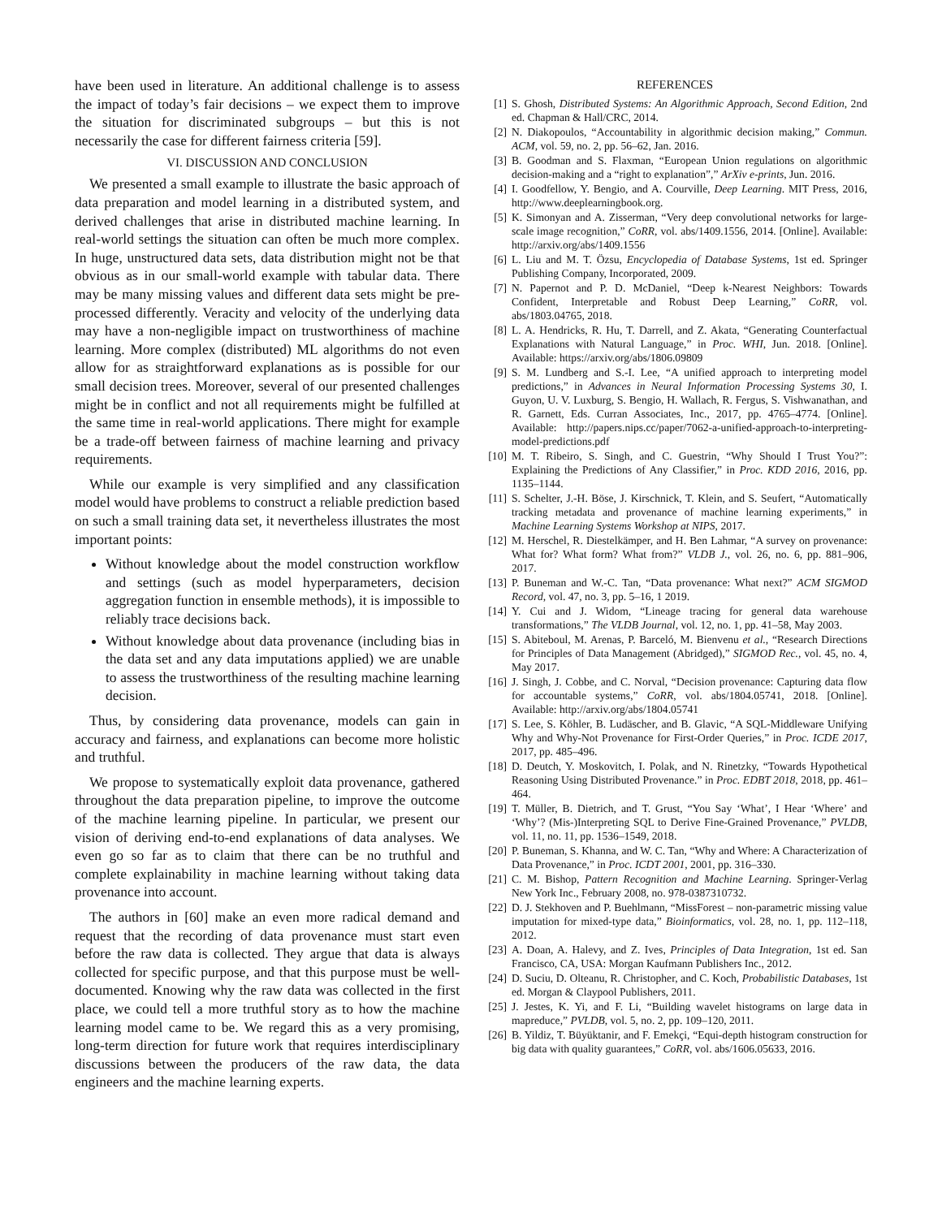have been used in literature. An additional challenge is to assess the impact of today’s fair decisions – we expect them to improve the situation for discriminated subgroups – but this is not necessarily the case for different fairness criteria [59].
VI. DISCUSSION AND CONCLUSION
We presented a small example to illustrate the basic approach of data preparation and model learning in a distributed system, and derived challenges that arise in distributed machine learning. In real-world settings the situation can often be much more complex. In huge, unstructured data sets, data distribution might not be that obvious as in our small-world example with tabular data. There may be many missing values and different data sets might be pre-processed differently. Veracity and velocity of the underlying data may have a non-negligible impact on trustworthiness of machine learning. More complex (distributed) ML algorithms do not even allow for as straightforward explanations as is possible for our small decision trees. Moreover, several of our presented challenges might be in conflict and not all requirements might be fulfilled at the same time in real-world applications. There might for example be a trade-off between fairness of machine learning and privacy requirements.
While our example is very simplified and any classification model would have problems to construct a reliable prediction based on such a small training data set, it nevertheless illustrates the most important points:
Without knowledge about the model construction workflow and settings (such as model hyperparameters, decision aggregation function in ensemble methods), it is impossible to reliably trace decisions back.
Without knowledge about data provenance (including bias in the data set and any data imputations applied) we are unable to assess the trustworthiness of the resulting machine learning decision.
Thus, by considering data provenance, models can gain in accuracy and fairness, and explanations can become more holistic and truthful.
We propose to systematically exploit data provenance, gathered throughout the data preparation pipeline, to improve the outcome of the machine learning pipeline. In particular, we present our vision of deriving end-to-end explanations of data analyses. We even go so far as to claim that there can be no truthful and complete explainability in machine learning without taking data provenance into account.
The authors in [60] make an even more radical demand and request that the recording of data provenance must start even before the raw data is collected. They argue that data is always collected for specific purpose, and that this purpose must be well-documented. Knowing why the raw data was collected in the first place, we could tell a more truthful story as to how the machine learning model came to be. We regard this as a very promising, long-term direction for future work that requires interdisciplinary discussions between the producers of the raw data, the data engineers and the machine learning experts.
REFERENCES
[1] S. Ghosh, Distributed Systems: An Algorithmic Approach, Second Edition, 2nd ed. Chapman & Hall/CRC, 2014.
[2] N. Diakopoulos, “Accountability in algorithmic decision making,” Commun. ACM, vol. 59, no. 2, pp. 56–62, Jan. 2016.
[3] B. Goodman and S. Flaxman, “European Union regulations on algorithmic decision-making and a “right to explanation”,” ArXiv e-prints, Jun. 2016.
[4] I. Goodfellow, Y. Bengio, and A. Courville, Deep Learning. MIT Press, 2016, http://www.deeplearningbook.org.
[5] K. Simonyan and A. Zisserman, “Very deep convolutional networks for large-scale image recognition,” CoRR, vol. abs/1409.1556, 2014. [Online]. Available: http://arxiv.org/abs/1409.1556
[6] L. Liu and M. T. Özsu, Encyclopedia of Database Systems, 1st ed. Springer Publishing Company, Incorporated, 2009.
[7] N. Papernot and P. D. McDaniel, “Deep k-Nearest Neighbors: Towards Confident, Interpretable and Robust Deep Learning,” CoRR, vol. abs/1803.04765, 2018.
[8] L. A. Hendricks, R. Hu, T. Darrell, and Z. Akata, “Generating Counterfactual Explanations with Natural Language,” in Proc. WHI, Jun. 2018. [Online]. Available: https://arxiv.org/abs/1806.09809
[9] S. M. Lundberg and S.-I. Lee, “A unified approach to interpreting model predictions,” in Advances in Neural Information Processing Systems 30, I. Guyon, U. V. Luxburg, S. Bengio, H. Wallach, R. Fergus, S. Vishwanathan, and R. Garnett, Eds. Curran Associates, Inc., 2017, pp. 4765–4774. [Online]. Available: http://papers.nips.cc/paper/7062-a-unified-approach-to-interpreting-model-predictions.pdf
[10] M. T. Ribeiro, S. Singh, and C. Guestrin, “Why Should I Trust You?”: Explaining the Predictions of Any Classifier,” in Proc. KDD 2016, 2016, pp. 1135–1144.
[11] S. Schelter, J.-H. Böse, J. Kirschnick, T. Klein, and S. Seufert, “Automatically tracking metadata and provenance of machine learning experiments,” in Machine Learning Systems Workshop at NIPS, 2017.
[12] M. Herschel, R. Diestelkämper, and H. Ben Lahmar, “A survey on provenance: What for? What form? What from?” VLDB J., vol. 26, no. 6, pp. 881–906, 2017.
[13] P. Buneman and W.-C. Tan, “Data provenance: What next?” ACM SIGMOD Record, vol. 47, no. 3, pp. 5–16, 1 2019.
[14] Y. Cui and J. Widom, “Lineage tracing for general data warehouse transformations,” The VLDB Journal, vol. 12, no. 1, pp. 41–58, May 2003.
[15] S. Abiteboul, M. Arenas, P. Barceló, M. Bienvenu et al., “Research Directions for Principles of Data Management (Abridged),” SIGMOD Rec., vol. 45, no. 4, May 2017.
[16] J. Singh, J. Cobbe, and C. Norval, “Decision provenance: Capturing data flow for accountable systems,” CoRR, vol. abs/1804.05741, 2018. [Online]. Available: http://arxiv.org/abs/1804.05741
[17] S. Lee, S. Köhler, B. Ludäscher, and B. Glavic, “A SQL-Middleware Unifying Why and Why-Not Provenance for First-Order Queries,” in Proc. ICDE 2017, 2017, pp. 485–496.
[18] D. Deutch, Y. Moskovitch, I. Polak, and N. Rinetzky, “Towards Hypothetical Reasoning Using Distributed Provenance.” in Proc. EDBT 2018, 2018, pp. 461–464.
[19] T. Müller, B. Dietrich, and T. Grust, “You Say ‘What’, I Hear ‘Where’ and ‘Why’? (Mis-)Interpreting SQL to Derive Fine-Grained Provenance,” PVLDB, vol. 11, no. 11, pp. 1536–1549, 2018.
[20] P. Buneman, S. Khanna, and W. C. Tan, “Why and Where: A Characterization of Data Provenance,” in Proc. ICDT 2001, 2001, pp. 316–330.
[21] C. M. Bishop, Pattern Recognition and Machine Learning. Springer-Verlag New York Inc., February 2008, no. 978-0387310732.
[22] D. J. Stekhoven and P. Buehlmann, “MissForest – non-parametric missing value imputation for mixed-type data,” Bioinformatics, vol. 28, no. 1, pp. 112–118, 2012.
[23] A. Doan, A. Halevy, and Z. Ives, Principles of Data Integration, 1st ed. San Francisco, CA, USA: Morgan Kaufmann Publishers Inc., 2012.
[24] D. Suciu, D. Olteanu, R. Christopher, and C. Koch, Probabilistic Databases, 1st ed. Morgan & Claypool Publishers, 2011.
[25] J. Jestes, K. Yi, and F. Li, “Building wavelet histograms on large data in mapreduce,” PVLDB, vol. 5, no. 2, pp. 109–120, 2011.
[26] B. Yildiz, T. Büyüktanir, and F. Emekçi, “Equi-depth histogram construction for big data with quality guarantees,” CoRR, vol. abs/1606.05633, 2016.